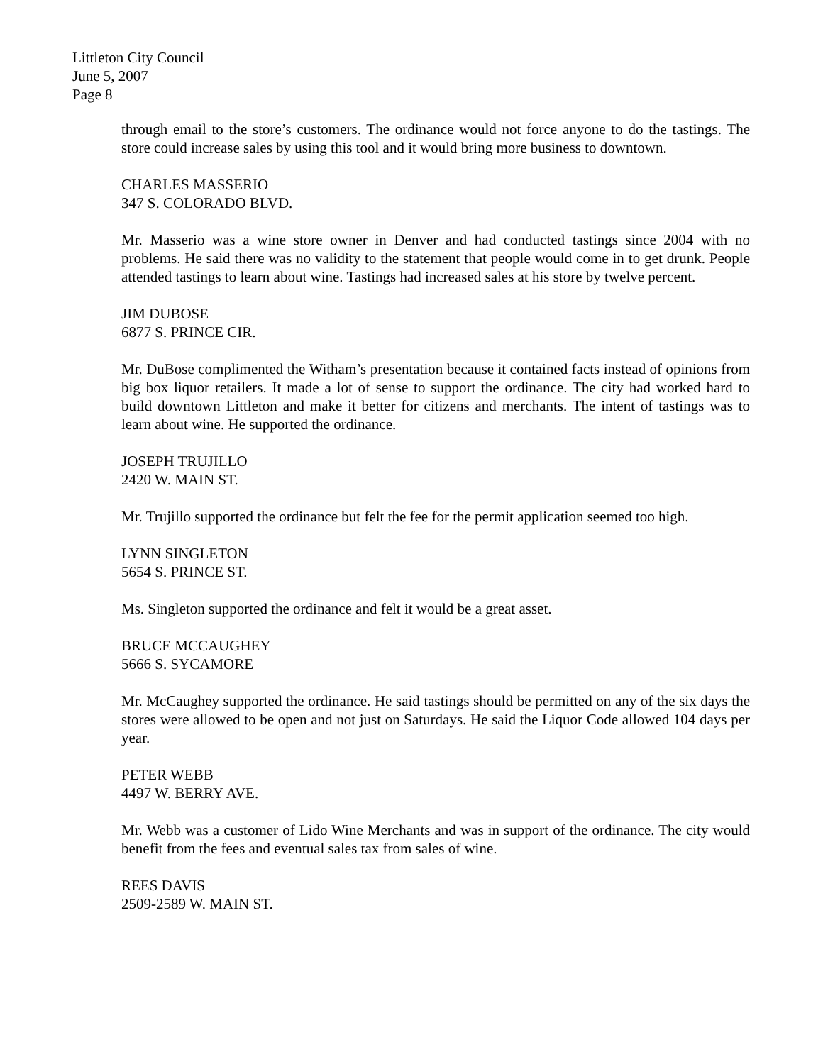Littleton City Council
June 5, 2007
Page 8
through email to the store’s customers. The ordinance would not force anyone to do the tastings. The store could increase sales by using this tool and it would bring more business to downtown.
CHARLES MASSERIO
347 S. COLORADO BLVD.
Mr. Masserio was a wine store owner in Denver and had conducted tastings since 2004 with no problems. He said there was no validity to the statement that people would come in to get drunk. People attended tastings to learn about wine. Tastings had increased sales at his store by twelve percent.
JIM DUBOSE
6877 S. PRINCE CIR.
Mr. DuBose complimented the Witham’s presentation because it contained facts instead of opinions from big box liquor retailers. It made a lot of sense to support the ordinance. The city had worked hard to build downtown Littleton and make it better for citizens and merchants. The intent of tastings was to learn about wine. He supported the ordinance.
JOSEPH TRUJILLO
2420 W. MAIN ST.
Mr. Trujillo supported the ordinance but felt the fee for the permit application seemed too high.
LYNN SINGLETON
5654 S. PRINCE ST.
Ms. Singleton supported the ordinance and felt it would be a great asset.
BRUCE MCCAUGHEY
5666 S. SYCAMORE
Mr. McCaughey supported the ordinance. He said tastings should be permitted on any of the six days the stores were allowed to be open and not just on Saturdays. He said the Liquor Code allowed 104 days per year.
PETER WEBB
4497 W. BERRY AVE.
Mr. Webb was a customer of Lido Wine Merchants and was in support of the ordinance. The city would benefit from the fees and eventual sales tax from sales of wine.
REES DAVIS
2509-2589 W. MAIN ST.